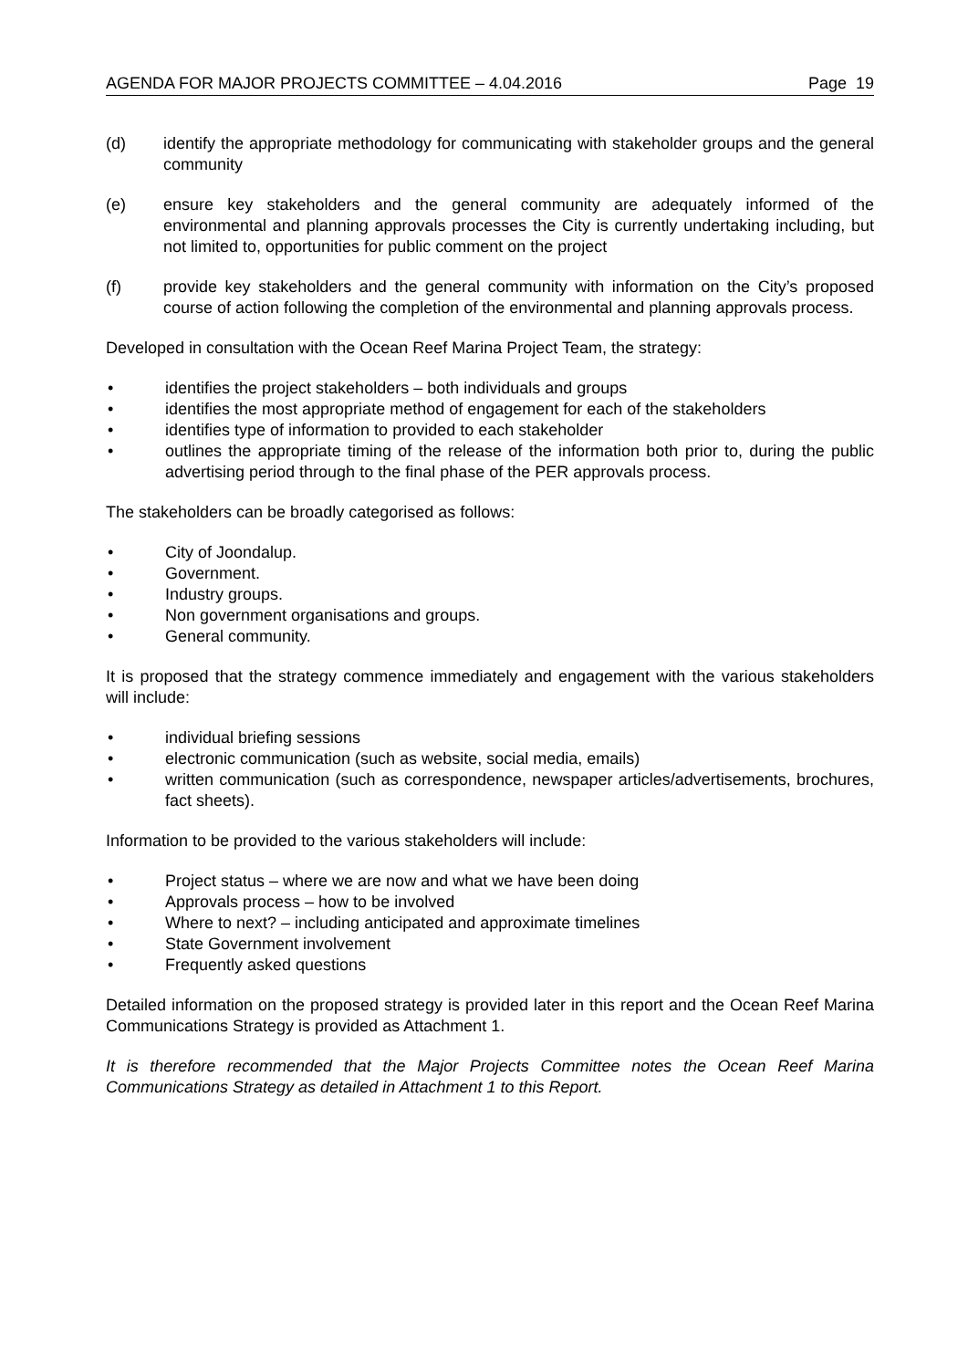AGENDA FOR MAJOR PROJECTS COMMITTEE – 4.04.2016 Page 19
(d) identify the appropriate methodology for communicating with stakeholder groups and the general community
(e) ensure key stakeholders and the general community are adequately informed of the environmental and planning approvals processes the City is currently undertaking including, but not limited to, opportunities for public comment on the project
(f) provide key stakeholders and the general community with information on the City’s proposed course of action following the completion of the environmental and planning approvals process.
Developed in consultation with the Ocean Reef Marina Project Team, the strategy:
• identifies the project stakeholders – both individuals and groups
• identifies the most appropriate method of engagement for each of the stakeholders
• identifies type of information to provided to each stakeholder
• outlines the appropriate timing of the release of the information both prior to, during the public advertising period through to the final phase of the PER approvals process.
The stakeholders can be broadly categorised as follows:
• City of Joondalup.
• Government.
• Industry groups.
• Non government organisations and groups.
• General community.
It is proposed that the strategy commence immediately and engagement with the various stakeholders will include:
• individual briefing sessions
• electronic communication (such as website, social media, emails)
• written communication (such as correspondence, newspaper articles/advertisements, brochures, fact sheets).
Information to be provided to the various stakeholders will include:
• Project status – where we are now and what we have been doing
• Approvals process – how to be involved
• Where to next? – including anticipated and approximate timelines
• State Government involvement
• Frequently asked questions
Detailed information on the proposed strategy is provided later in this report and the Ocean Reef Marina Communications Strategy is provided as Attachment 1.
It is therefore recommended that the Major Projects Committee notes the Ocean Reef Marina Communications Strategy as detailed in Attachment 1 to this Report.